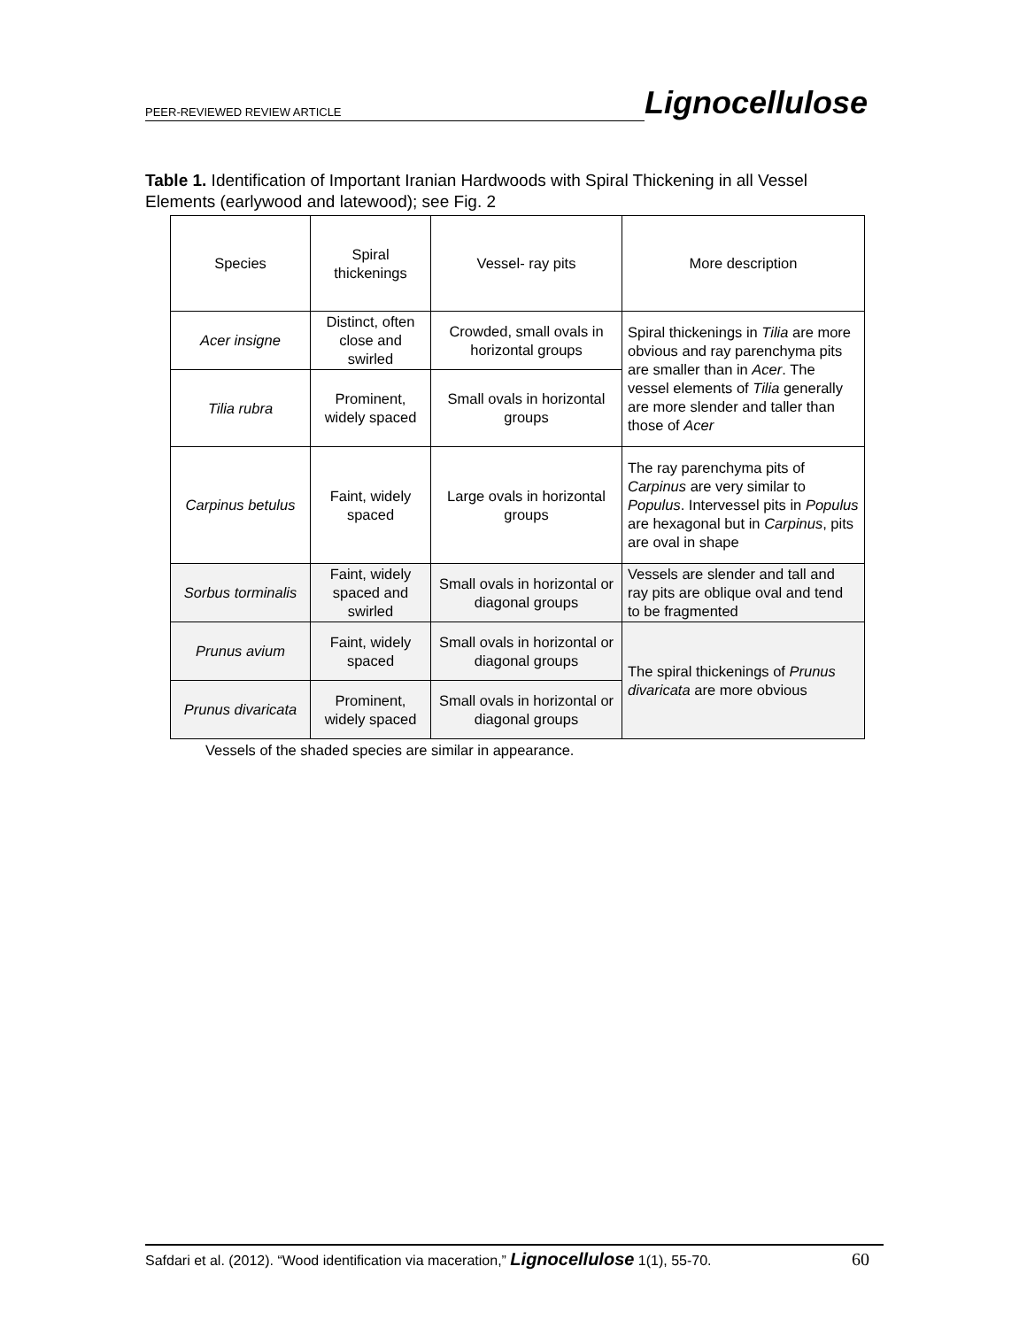PEER-REVIEWED REVIEW ARTICLE Lignocellulose
Table 1. Identification of Important Iranian Hardwoods with Spiral Thickening in all Vessel Elements (earlywood and latewood); see Fig. 2
| Species | Spiral thickenings | Vessel- ray pits | More description |
| --- | --- | --- | --- |
| Acer insigne | Distinct, often close and swirled | Crowded, small ovals in horizontal groups | Spiral thickenings in Tilia are more obvious and ray parenchyma pits are smaller than in Acer . The vessel elements of Tilia generally are more slender and taller than those of Acer |
| Tilia rubra | Prominent, widely spaced | Small ovals in horizontal groups | |
| Carpinus betulus | Faint, widely spaced | Large ovals in horizontal groups | The ray parenchyma pits of Carpinus are very similar to Populus . Intervessel pits in Populus are hexagonal but in Carpinus , pits are oval in shape |
| Sorbus torminalis | Faint, widely spaced and swirled | Small ovals in horizontal or diagonal groups | Vessels are slender and tall and ray pits are oblique oval and tend to be fragmented |
| Prunus avium | Faint, widely spaced | Small ovals in horizontal or diagonal groups | The spiral thickenings of Prunus divaricata are more obvious |
| Prunus divaricata | Prominent, widely spaced | Small ovals in horizontal or diagonal groups | |
Vessels of the shaded species are similar in appearance.
Safdari et al. (2012). “Wood identification via maceration,” Lignocellulose 1(1), 55-70. 60